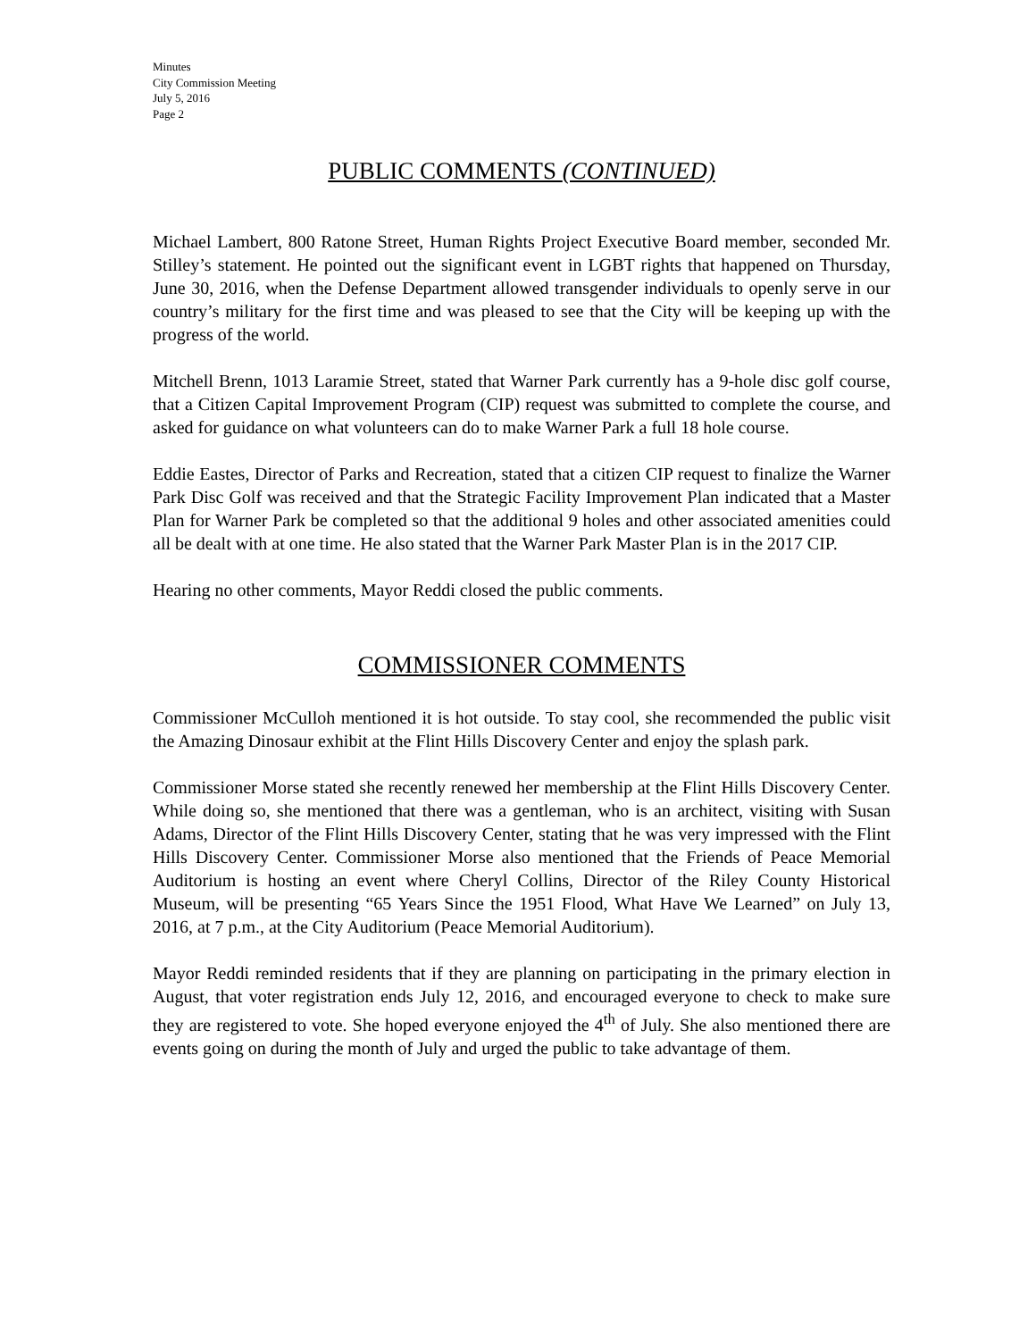Minutes
City Commission Meeting
July 5, 2016
Page 2
PUBLIC COMMENTS (CONTINUED)
Michael Lambert, 800 Ratone Street, Human Rights Project Executive Board member, seconded Mr. Stilley’s statement. He pointed out the significant event in LGBT rights that happened on Thursday, June 30, 2016, when the Defense Department allowed transgender individuals to openly serve in our country’s military for the first time and was pleased to see that the City will be keeping up with the progress of the world.
Mitchell Brenn, 1013 Laramie Street, stated that Warner Park currently has a 9-hole disc golf course, that a Citizen Capital Improvement Program (CIP) request was submitted to complete the course, and asked for guidance on what volunteers can do to make Warner Park a full 18 hole course.
Eddie Eastes, Director of Parks and Recreation, stated that a citizen CIP request to finalize the Warner Park Disc Golf was received and that the Strategic Facility Improvement Plan indicated that a Master Plan for Warner Park be completed so that the additional 9 holes and other associated amenities could all be dealt with at one time. He also stated that the Warner Park Master Plan is in the 2017 CIP.
Hearing no other comments, Mayor Reddi closed the public comments.
COMMISSIONER COMMENTS
Commissioner McCulloh mentioned it is hot outside. To stay cool, she recommended the public visit the Amazing Dinosaur exhibit at the Flint Hills Discovery Center and enjoy the splash park.
Commissioner Morse stated she recently renewed her membership at the Flint Hills Discovery Center. While doing so, she mentioned that there was a gentleman, who is an architect, visiting with Susan Adams, Director of the Flint Hills Discovery Center, stating that he was very impressed with the Flint Hills Discovery Center. Commissioner Morse also mentioned that the Friends of Peace Memorial Auditorium is hosting an event where Cheryl Collins, Director of the Riley County Historical Museum, will be presenting “65 Years Since the 1951 Flood, What Have We Learned” on July 13, 2016, at 7 p.m., at the City Auditorium (Peace Memorial Auditorium).
Mayor Reddi reminded residents that if they are planning on participating in the primary election in August, that voter registration ends July 12, 2016, and encouraged everyone to check to make sure they are registered to vote. She hoped everyone enjoyed the 4<sup>th</sup> of July. She also mentioned there are events going on during the month of July and urged the public to take advantage of them.